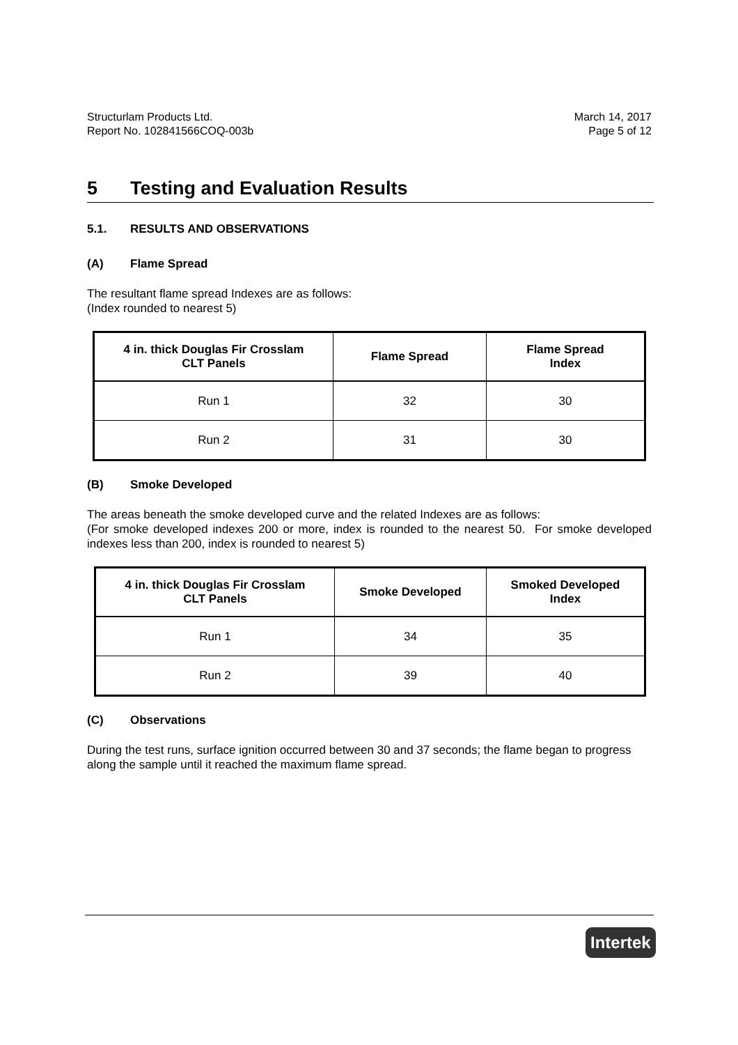Structurlam Products Ltd.
Report No. 102841566COQ-003b
March 14, 2017
Page 5 of 12
5 Testing and Evaluation Results
5.1. RESULTS AND OBSERVATIONS
(A) Flame Spread
The resultant flame spread Indexes are as follows:
(Index rounded to nearest 5)
| 4 in. thick Douglas Fir Crosslam CLT Panels | Flame Spread | Flame Spread Index |
| --- | --- | --- |
| Run 1 | 32 | 30 |
| Run 2 | 31 | 30 |
(B) Smoke Developed
The areas beneath the smoke developed curve and the related Indexes are as follows:
(For smoke developed indexes 200 or more, index is rounded to the nearest 50. For smoke developed indexes less than 200, index is rounded to nearest 5)
| 4 in. thick Douglas Fir Crosslam CLT Panels | Smoke Developed | Smoked Developed Index |
| --- | --- | --- |
| Run 1 | 34 | 35 |
| Run 2 | 39 | 40 |
(C) Observations
During the test runs, surface ignition occurred between 30 and 37 seconds; the flame began to progress along the sample until it reached the maximum flame spread.
Intertek